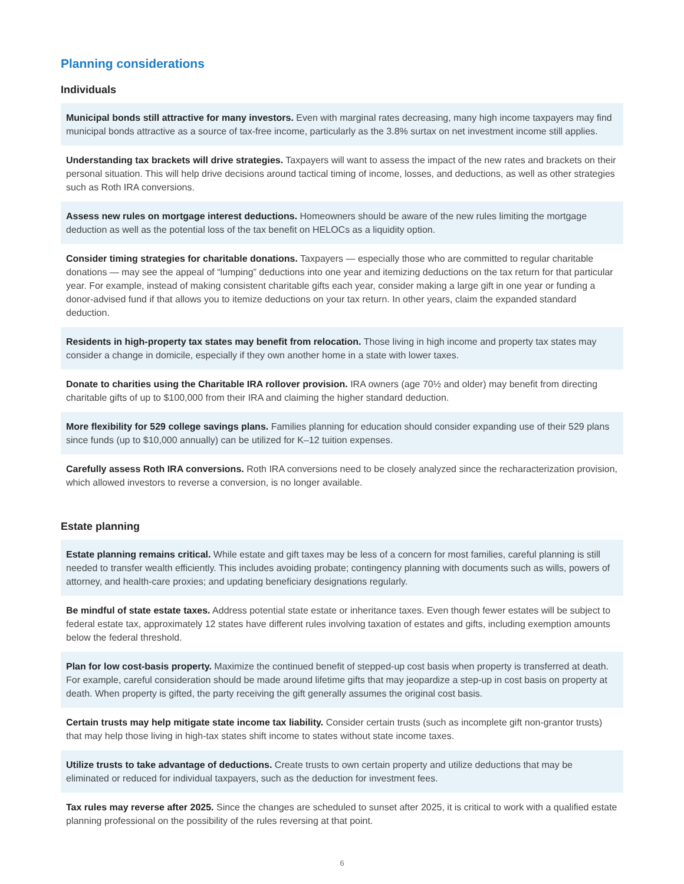Planning considerations
Individuals
Municipal bonds still attractive for many investors. Even with marginal rates decreasing, many high income taxpayers may find municipal bonds attractive as a source of tax-free income, particularly as the 3.8% surtax on net investment income still applies.
Understanding tax brackets will drive strategies. Taxpayers will want to assess the impact of the new rates and brackets on their personal situation. This will help drive decisions around tactical timing of income, losses, and deductions, as well as other strategies such as Roth IRA conversions.
Assess new rules on mortgage interest deductions. Homeowners should be aware of the new rules limiting the mortgage deduction as well as the potential loss of the tax benefit on HELOCs as a liquidity option.
Consider timing strategies for charitable donations. Taxpayers — especially those who are committed to regular charitable donations — may see the appeal of “lumping” deductions into one year and itemizing deductions on the tax return for that particular year. For example, instead of making consistent charitable gifts each year, consider making a large gift in one year or funding a donor-advised fund if that allows you to itemize deductions on your tax return. In other years, claim the expanded standard deduction.
Residents in high-property tax states may benefit from relocation. Those living in high income and property tax states may consider a change in domicile, especially if they own another home in a state with lower taxes.
Donate to charities using the Charitable IRA rollover provision. IRA owners (age 70½ and older) may benefit from directing charitable gifts of up to $100,000 from their IRA and claiming the higher standard deduction.
More flexibility for 529 college savings plans. Families planning for education should consider expanding use of their 529 plans since funds (up to $10,000 annually) can be utilized for K–12 tuition expenses.
Carefully assess Roth IRA conversions. Roth IRA conversions need to be closely analyzed since the recharacterization provision, which allowed investors to reverse a conversion, is no longer available.
Estate planning
Estate planning remains critical. While estate and gift taxes may be less of a concern for most families, careful planning is still needed to transfer wealth efficiently. This includes avoiding probate; contingency planning with documents such as wills, powers of attorney, and health-care proxies; and updating beneficiary designations regularly.
Be mindful of state estate taxes. Address potential state estate or inheritance taxes. Even though fewer estates will be subject to federal estate tax, approximately 12 states have different rules involving taxation of estates and gifts, including exemption amounts below the federal threshold.
Plan for low cost-basis property. Maximize the continued benefit of stepped-up cost basis when property is transferred at death. For example, careful consideration should be made around lifetime gifts that may jeopardize a step-up in cost basis on property at death. When property is gifted, the party receiving the gift generally assumes the original cost basis.
Certain trusts may help mitigate state income tax liability. Consider certain trusts (such as incomplete gift non-grantor trusts) that may help those living in high-tax states shift income to states without state income taxes.
Utilize trusts to take advantage of deductions. Create trusts to own certain property and utilize deductions that may be eliminated or reduced for individual taxpayers, such as the deduction for investment fees.
Tax rules may reverse after 2025. Since the changes are scheduled to sunset after 2025, it is critical to work with a qualified estate planning professional on the possibility of the rules reversing at that point.
6